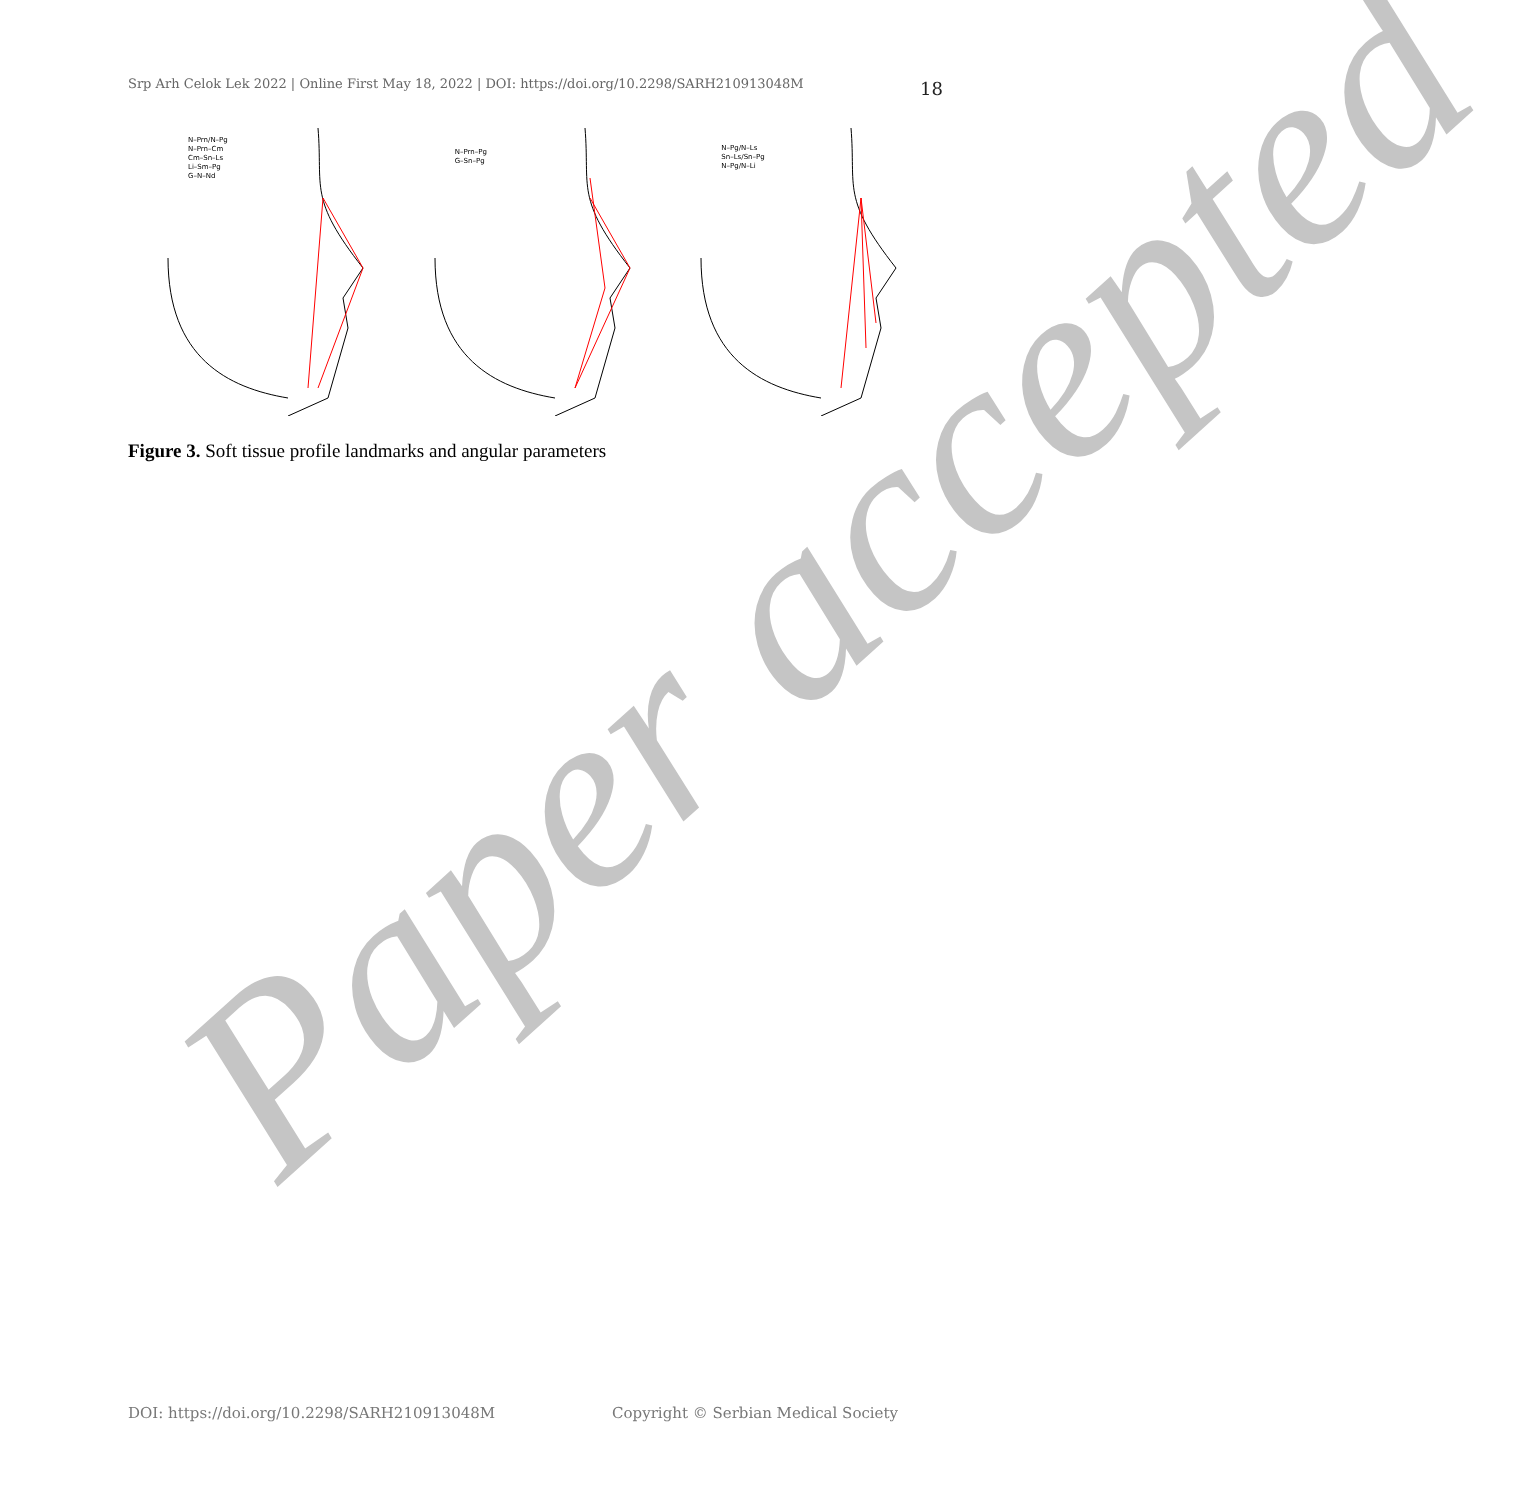Srp Arh Celok Lek 2022 | Online First May 18, 2022 | DOI: https://doi.org/10.2298/SARH210913048M
18
N–Prn/N–Pg
N–Prn–Cm
Cm–Sn–Ls
Li–Sm–Pg
G–N–Nd
N–Prn–Pg
G–Sn–Pg
N–Pg/N–Ls
Sn–Ls/Sn–Pg
N–Pg/N–Li
Figure 3. Soft tissue profile landmarks and angular parameters
Paper accepted
DOI: https://doi.org/10.2298/SARH210913048M Copyright © Serbian Medical Society